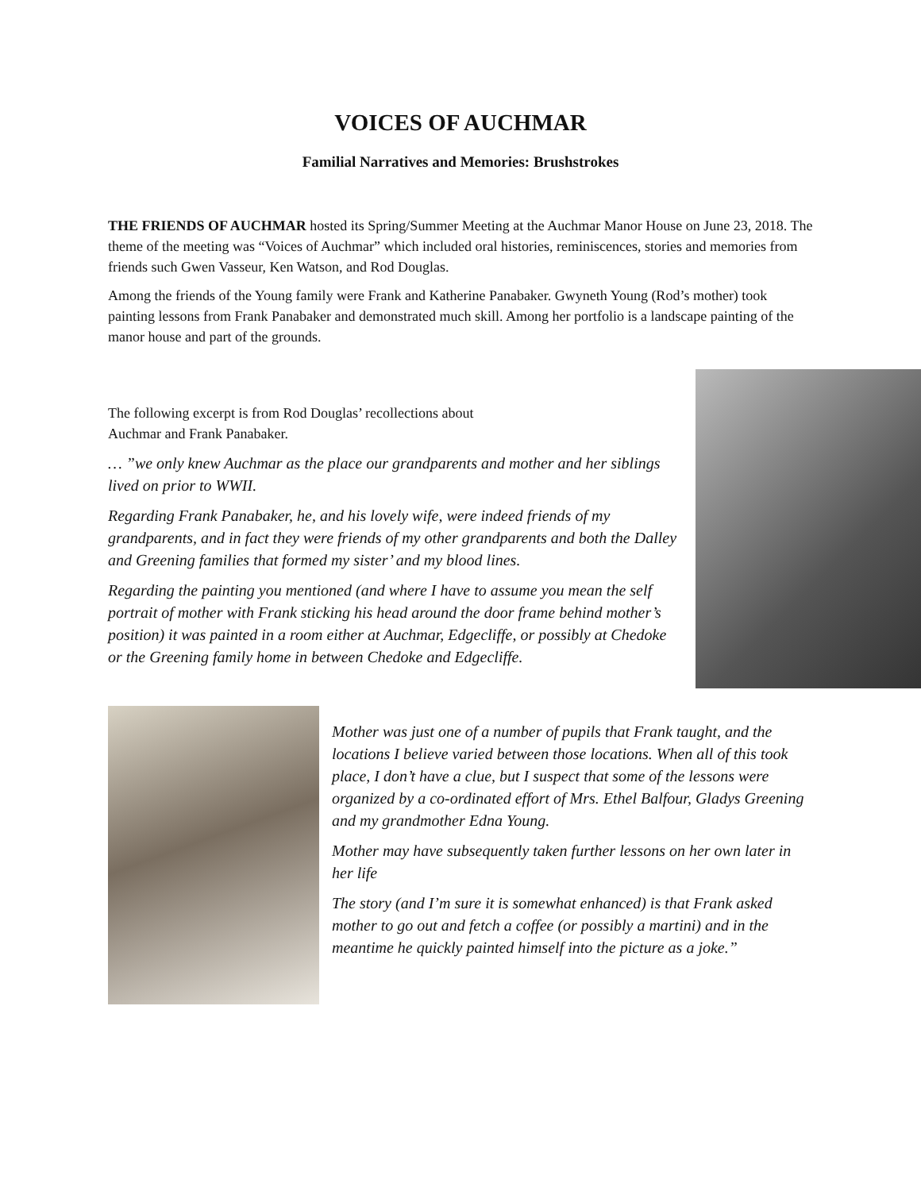VOICES OF AUCHMAR
Familial Narratives and Memories: Brushstrokes
THE FRIENDS OF AUCHMAR hosted its Spring/Summer Meeting at the Auchmar Manor House on June 23, 2018. The theme of the meeting was “Voices of Auchmar” which included oral histories, reminiscences, stories and memories from friends such Gwen Vasseur, Ken Watson, and Rod Douglas.
Among the friends of the Young family were Frank and Katherine Panabaker. Gwyneth Young (Rod’s mother) took painting lessons from Frank Panabaker and demonstrated much skill. Among her portfolio is a landscape painting of the manor house and part of the grounds.
The following excerpt is from Rod Douglas’ recollections about
Auchmar and Frank Panabaker.
… ”we only knew Auchmar as the place our grandparents and mother and her siblings lived on prior to WWII.
Regarding Frank Panabaker, he, and his lovely wife, were indeed friends of my grandparents, and in fact they were friends of my other grandparents and both the Dalley and Greening families that formed my sister’ and my blood lines.
Regarding the painting you mentioned (and where I have to assume you mean the self portrait of mother with Frank sticking his head around the door frame behind mother’s position) it was painted in a room either at Auchmar, Edgecliffe, or possibly at Chedoke or the Greening family home in between Chedoke and Edgecliffe.
Mother was just one of a number of pupils that Frank taught, and the locations I believe varied between those locations. When all of this took place, I don’t have a clue, but I suspect that some of the lessons were organized by a co-ordinated effort of Mrs. Ethel Balfour, Gladys Greening and my grandmother Edna Young.
Mother may have subsequently taken further lessons on her own later in her life
The story (and I’m sure it is somewhat enhanced) is that Frank asked mother to go out and fetch a coffee (or possibly a martini) and in the meantime he quickly painted himself into the picture as a joke.”